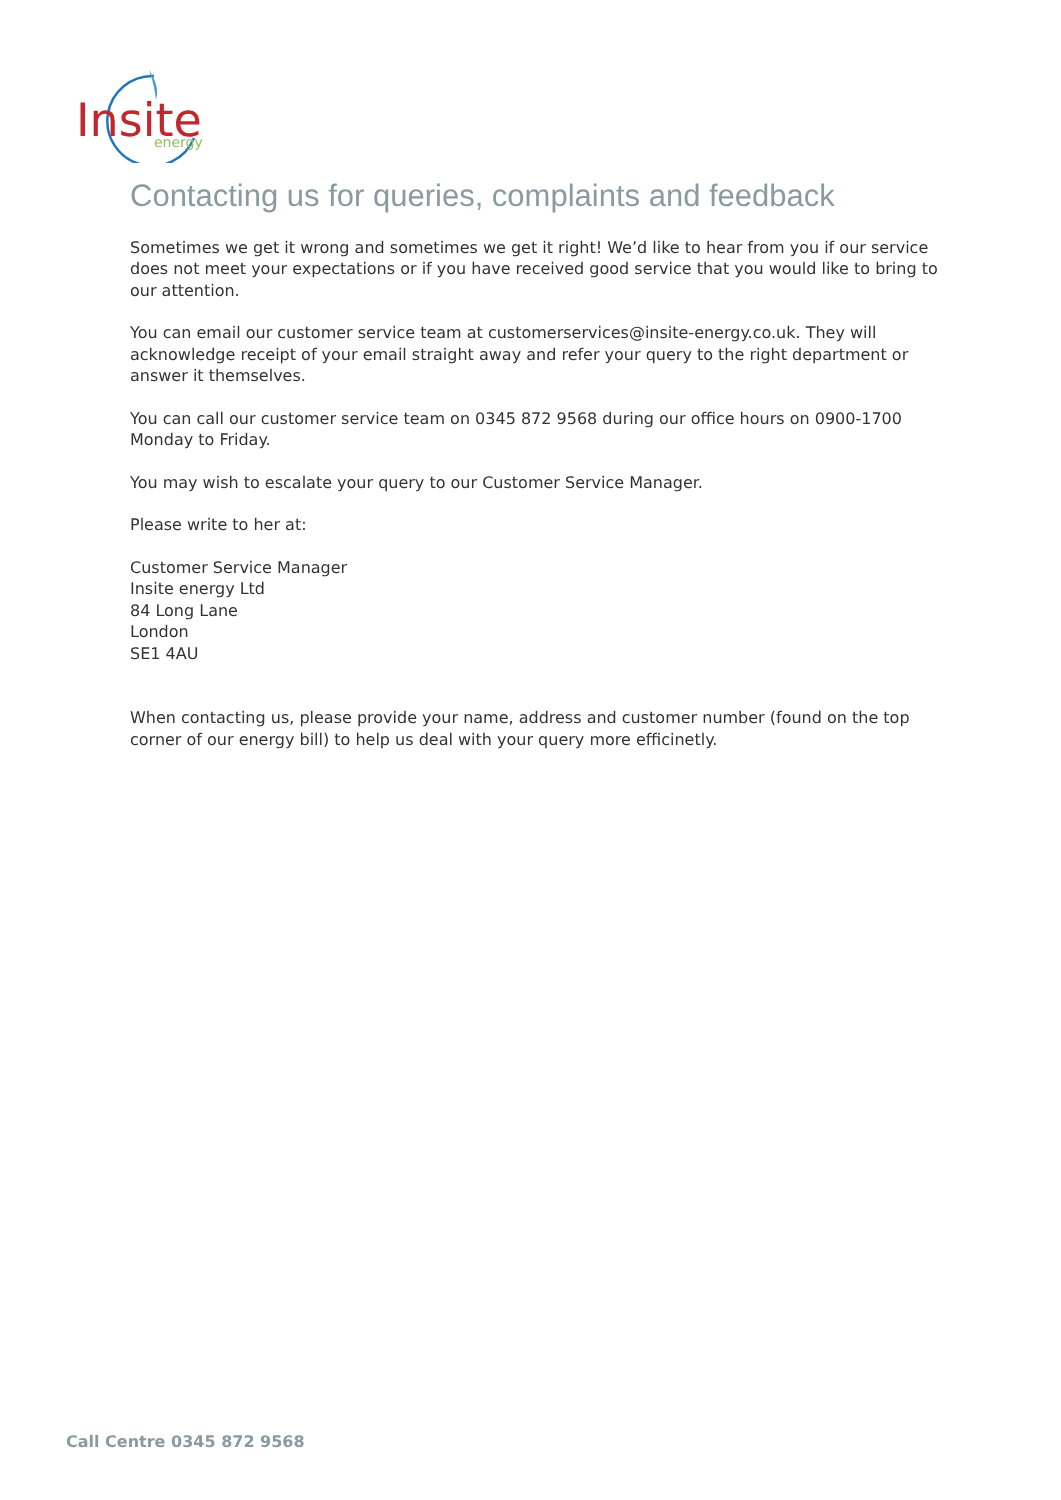Insite
energy
Contacting us for queries, complaints and feedback
Sometimes we get it wrong and sometimes we get it right! We’d like to hear from you if our service does not meet your expectations or if you have received good service that you would like to bring to our attention.
You can email our customer service team at customerservices@insite-energy.co.uk. They will acknowledge receipt of your email straight away and refer your query to the right department or answer it themselves.
You can call our customer service team on 0345 872 9568 during our office hours on 0900-1700 Monday to Friday.
You may wish to escalate your query to our Customer Service Manager.
Please write to her at:
Customer Service Manager
Insite energy Ltd
84 Long Lane
London
SE1 4AU
When contacting us, please provide your name, address and customer number (found on the top corner of our energy bill) to help us deal with your query more efficinetly.
Call Centre 0345 872 9568